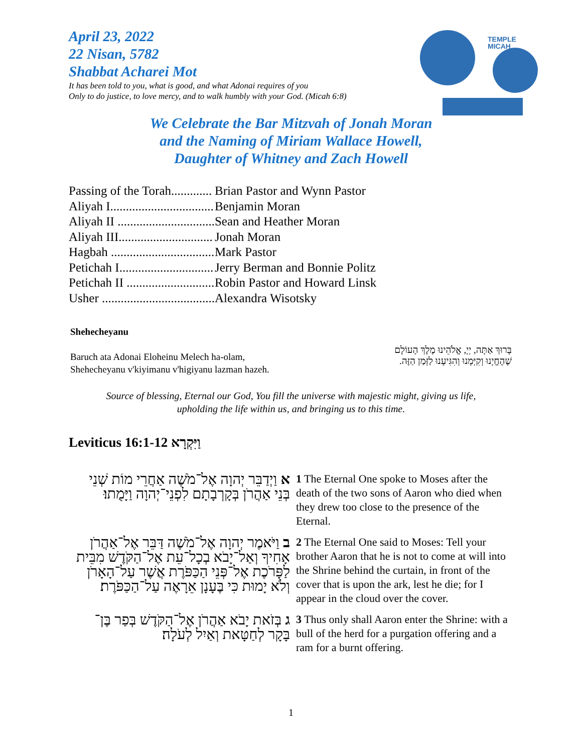April 23, 2022
22 Nisan, 5782
Shabbat Acharei Mot
It has been told to you, what is good, and what Adonai requires of you
Only to do justice, to love mercy, and to walk humbly with your God. (Micah 6:8)
TEMPLE
MICAH
We Celebrate the Bar Mitzvah of Jonah Moran
and the Naming of Miriam Wallace Howell,
Daughter of Whitney and Zach Howell
| Passing of the Torah............. | Brian Pastor and Wynn Pastor |
| Aliyah I................................. | Benjamin Moran |
| Aliyah II ............................... | Sean and Heather Moran |
| Aliyah III.............................. | Jonah Moran |
| Hagbah ................................. | Mark Pastor |
| Petichah I.............................. | Jerry Berman and Bonnie Politz |
| Petichah II ............................ | Robin Pastor and Howard Linsk |
| Usher .................................... | Alexandra Wisotsky |
Shehecheyanu
Baruch ata Adonai Eloheinu Melech ha-olam,
Shehecheyanu v'kiyimanu v'higiyanu lazman hazeh.
בָּרוּךְ אַתָּה, יְיָ, אֱלֹהֵינוּ מֶלֶךְ הָעוֹלָם
שֶׁהֶחֱיָנוּ וְקִיְּמָנוּ וְהִגִּיעָנוּ לַזְּמַן הַזֶּה.
Source of blessing, Eternal our God, You fill the universe with majestic might, giving us life,
upholding the life within us, and bringing us to this time.
Leviticus וַיִּקְרָא 16:1-12
| א וַיְדַבֵּר יְהוָה אֶל־מֹשֶׁה אַחֲרֵי מוֹת שְׁנֵי בְּנֵי אַהֲרֹן בְּקָרְבָתָם לִפְנֵי־יְהוָה וַיָּמֻתוּ׃ | 1 The Eternal One spoke to Moses after the death of the two sons of Aaron who died when they drew too close to the presence of the Eternal. |
| ב וַיֹּאמֶר יְהוָה אֶל־מֹשֶׁה דַּבֵּר אֶל־אַהֲרֹן אָחִיךָ וְאַל־יָבֹא בְכָל־עֵת אֶל־הַקֹּדֶשׁ מִבֵּית לַפָּרֹכֶת אֶל־פְּנֵי הַכַּפֹּרֶת אֲשֶׁר עַל־הָאָרֹן וְלֹא יָמוּת כִּי בֶּעָנָן אֵרָאֶה עַל־הַכַּפֹּרֶת׃ | 2 The Eternal One said to Moses: Tell your brother Aaron that he is not to come at will into the Shrine behind the curtain, in front of the cover that is upon the ark, lest he die; for I appear in the cloud over the cover. |
| ג בְּזֹאת יָבֹא אַהֲרֹן אֶל־הַקֹּדֶשׁ בְּפַר בֶּן־בָּקָר לְחַטָּאת וְאַיִל לְעֹלָה׃ | 3 Thus only shall Aaron enter the Shrine: with a bull of the herd for a purgation offering and a ram for a burnt offering. |
1